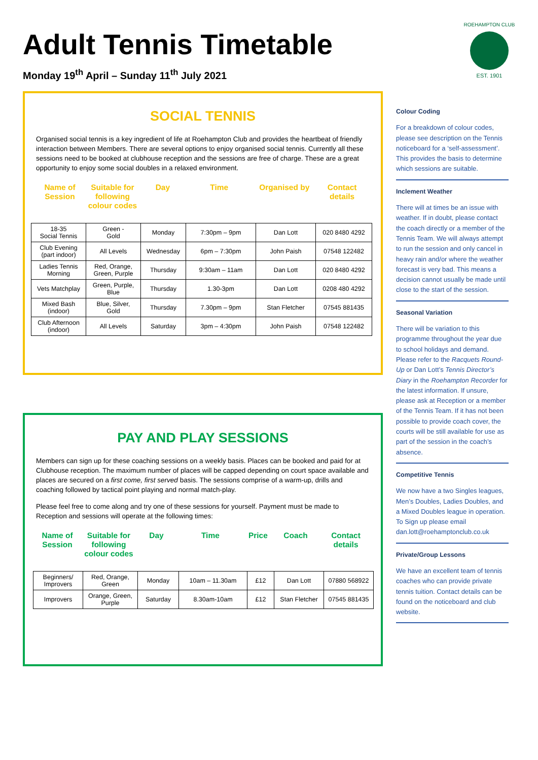Adult Tennis Timetable
Monday 19<sup>th</sup> April – Sunday 11<sup>th</sup> July 2021
EST. 1901
ROEHAMPTON CLUB
SOCIAL TENNIS
Organised social tennis is a key ingredient of life at Roehampton Club and provides the heartbeat of friendly interaction between Members. There are several options to enjoy organised social tennis. Currently all these sessions need to be booked at clubhouse reception and the sessions are free of charge. These are a great opportunity to enjoy some social doubles in a relaxed environment.
Name of Session
Suitable for following colour codes
Day Time Organised by Contact details
| 18-35 Social Tennis | Green - Gold | Monday | 7:30pm – 9pm | Dan Lott | 020 8480 4292 |
| Club Evening (part indoor) | All Levels | Wednesday | 6pm – 7:30pm | John Paish | 07548 122482 |
| Ladies Tennis Morning | Red, Orange, Green, Purple | Thursday | 9:30am – 11am | Dan Lott | 020 8480 4292 |
| Vets Matchplay | Green, Purple, Blue | Thursday | 1.30-3pm | Dan Lott | 0208 480 4292 |
| Mixed Bash (indoor) | Blue, Silver, Gold | Thursday | 7.30pm – 9pm | Stan Fletcher | 07545 881435 |
| Club Afternoon (indoor) | All Levels | Saturday | 3pm – 4:30pm | John Paish | 07548 122482 |
PAY AND PLAY SESSIONS
Members can sign up for these coaching sessions on a weekly basis. Places can be booked and paid for at Clubhouse reception. The maximum number of places will be capped depending on court space available and places are secured on a first come, first served basis. The sessions comprise of a warm-up, drills and coaching followed by tactical point playing and normal match-play.
Please feel free to come along and try one of these sessions for yourself. Payment must be made to Reception and sessions will operate at the following times:
Name of Session
Suitable for following colour codes
Day Time Price
Coach Contact details
| Beginners/ Improvers | Red, Orange, Green | Monday | 10am – 11.30am | £12 | Dan Lott | 07880 568922 |
| Improvers | Orange, Green, Purple | Saturday | 8.30am-10am | £12 | Stan Fletcher | 07545 881435 |
Colour Coding
For a breakdown of colour codes, please see description on the Tennis noticeboard for a ‘self-assessment’. This provides the basis to determine which sessions are suitable.
Inclement Weather
There will at times be an issue with weather. If in doubt, please contact the coach directly or a member of the Tennis Team. We will always attempt to run the session and only cancel in heavy rain and/or where the weather forecast is very bad. This means a decision cannot usually be made until close to the start of the session.
Seasonal Variation
There will be variation to this programme throughout the year due to school holidays and demand. Please refer to the Racquets Round-Up or Dan Lott’s Tennis Director’s Diary in the Roehampton Recorder for the latest information. If unsure, please ask at Reception or a member of the Tennis Team. If it has not been possible to provide coach cover, the courts will be still available for use as part of the session in the coach’s absence.
Competitive Tennis
We now have a two Singles leagues, Men’s Doubles, Ladies Doubles, and a Mixed Doubles league in operation. To Sign up please email dan.lott@roehamptonclub.co.uk
Private/Group Lessons
We have an excellent team of tennis coaches who can provide private tennis tuition. Contact details can be found on the noticeboard and club website.